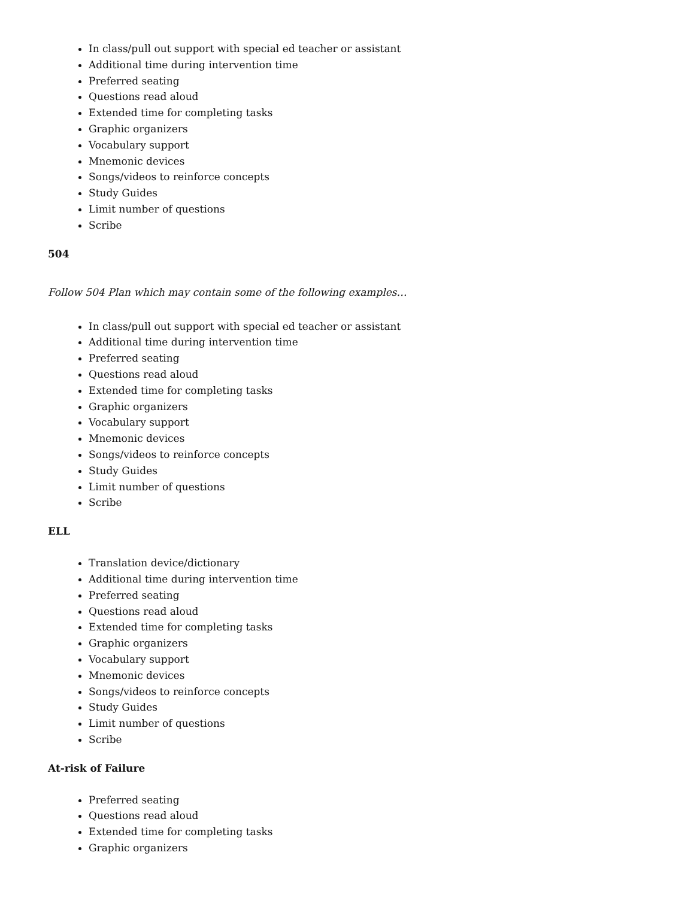In class/pull out support with special ed teacher or assistant
Additional time during intervention time
Preferred seating
Questions read aloud
Extended time for completing tasks
Graphic organizers
Vocabulary support
Mnemonic devices
Songs/videos to reinforce concepts
Study Guides
Limit number of questions
Scribe
504
Follow 504 Plan which may contain some of the following examples…
In class/pull out support with special ed teacher or assistant
Additional time during intervention time
Preferred seating
Questions read aloud
Extended time for completing tasks
Graphic organizers
Vocabulary support
Mnemonic devices
Songs/videos to reinforce concepts
Study Guides
Limit number of questions
Scribe
ELL
Translation device/dictionary
Additional time during intervention time
Preferred seating
Questions read aloud
Extended time for completing tasks
Graphic organizers
Vocabulary support
Mnemonic devices
Songs/videos to reinforce concepts
Study Guides
Limit number of questions
Scribe
At-risk of Failure
Preferred seating
Questions read aloud
Extended time for completing tasks
Graphic organizers